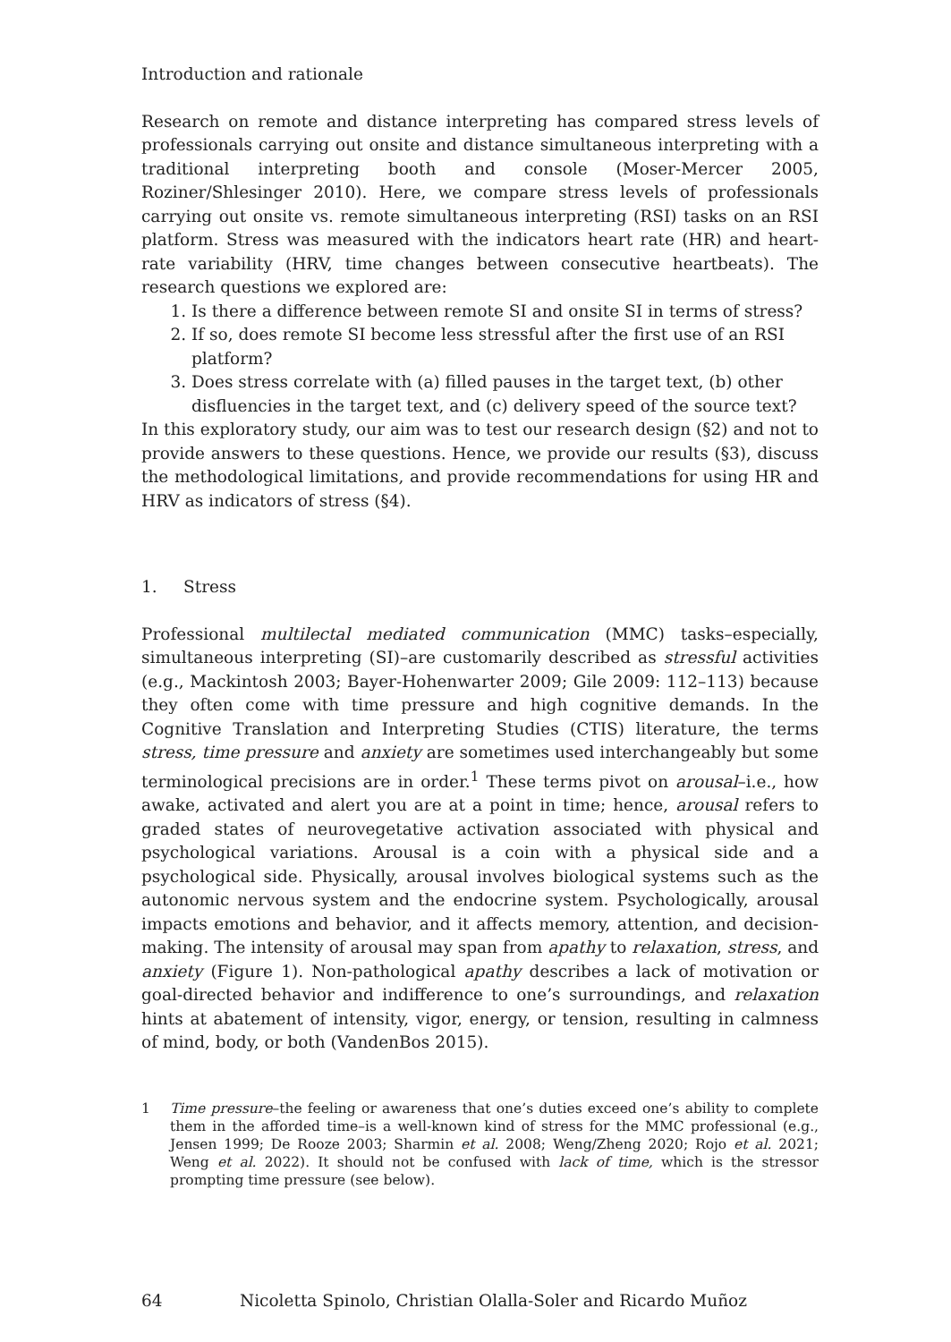Introduction and rationale
Research on remote and distance interpreting has compared stress levels of professionals carrying out onsite and distance simultaneous interpreting with a traditional interpreting booth and console (Moser-Mercer 2005, Roziner/Shlesinger 2010). Here, we compare stress levels of professionals carrying out onsite vs. remote simultaneous interpreting (RSI) tasks on an RSI platform. Stress was measured with the indicators heart rate (HR) and heart-rate variability (HRV, time changes between consecutive heartbeats). The research questions we explored are:
1. Is there a difference between remote SI and onsite SI in terms of stress?
2. If so, does remote SI become less stressful after the first use of an RSI platform?
3. Does stress correlate with (a) filled pauses in the target text, (b) other disfluencies in the target text, and (c) delivery speed of the source text?
In this exploratory study, our aim was to test our research design (§2) and not to provide answers to these questions. Hence, we provide our results (§3), discuss the methodological limitations, and provide recommendations for using HR and HRV as indicators of stress (§4).
1. Stress
Professional multilectal mediated communication (MMC) tasks–especially, simultaneous interpreting (SI)–are customarily described as stressful activities (e.g., Mackintosh 2003; Bayer-Hohenwarter 2009; Gile 2009: 112–113) because they often come with time pressure and high cognitive demands. In the Cognitive Translation and Interpreting Studies (CTIS) literature, the terms stress, time pressure and anxiety are sometimes used interchangeably but some terminological precisions are in order.<sup>1</sup> These terms pivot on arousal–i.e., how awake, activated and alert you are at a point in time; hence, arousal refers to graded states of neurovegetative activation associated with physical and psychological variations. Arousal is a coin with a physical side and a psychological side. Physically, arousal involves biological systems such as the autonomic nervous system and the endocrine system. Psychologically, arousal impacts emotions and behavior, and it affects memory, attention, and decision-making. The intensity of arousal may span from apathy to relaxation, stress, and anxiety (Figure 1). Non-pathological apathy describes a lack of motivation or goal-directed behavior and indifference to one’s surroundings, and relaxation hints at abatement of intensity, vigor, energy, or tension, resulting in calmness of mind, body, or both (VandenBos 2015).
1 Time pressure–the feeling or awareness that one’s duties exceed one’s ability to complete them in the afforded time–is a well-known kind of stress for the MMC professional (e.g., Jensen 1999; De Rooze 2003; Sharmin et al. 2008; Weng/Zheng 2020; Rojo et al. 2021; Weng et al. 2022). It should not be confused with lack of time, which is the stressor prompting time pressure (see below).
64 Nicoletta Spinolo, Christian Olalla-Soler and Ricardo Muñoz